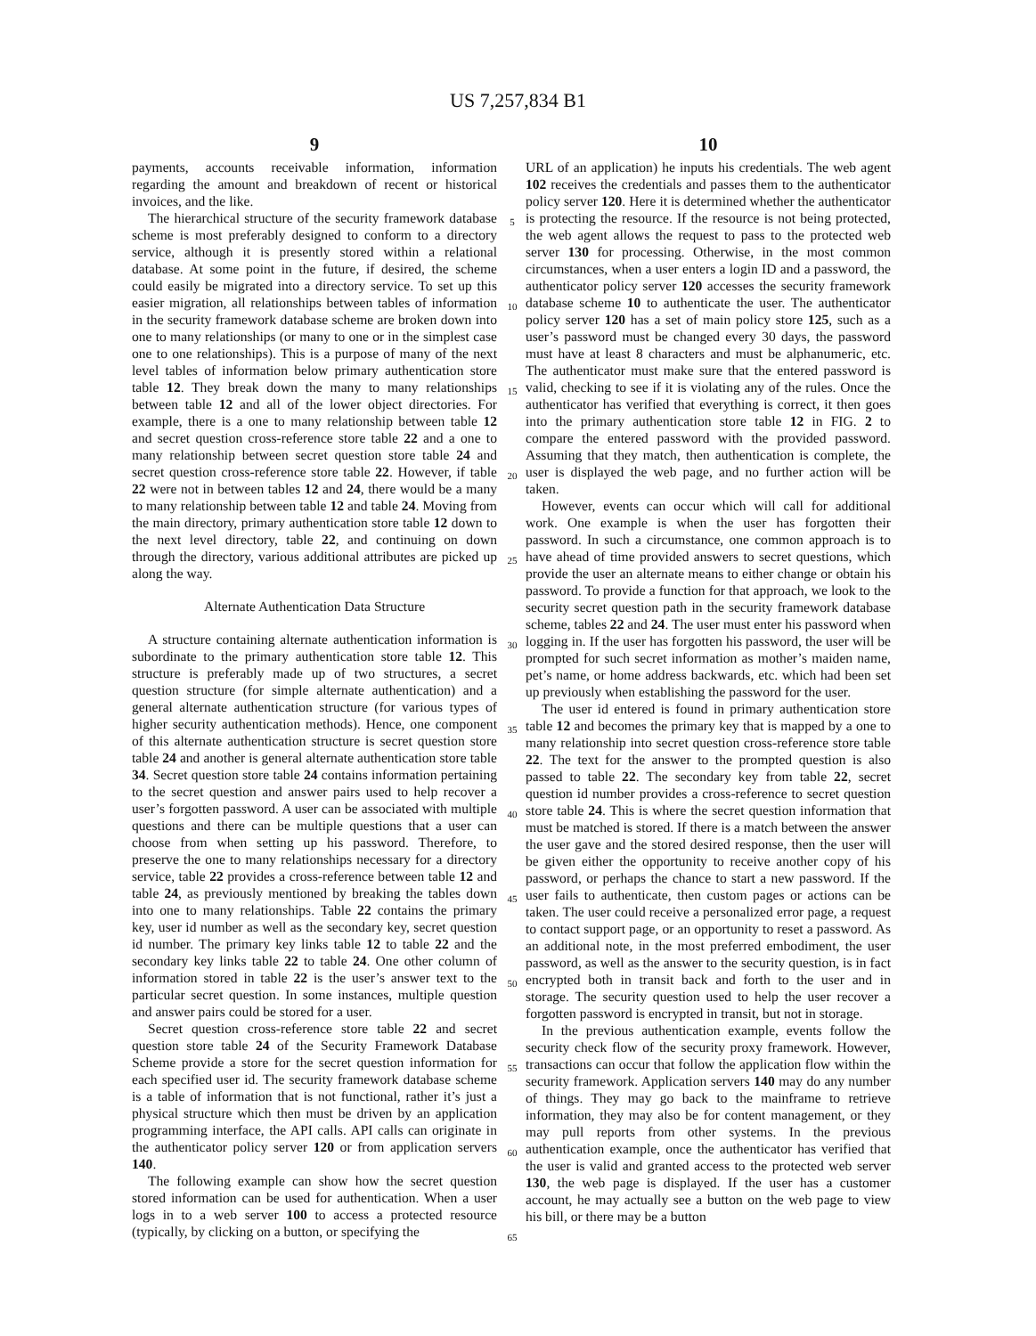US 7,257,834 B1
9
payments, accounts receivable information, information regarding the amount and breakdown of recent or historical invoices, and the like.
The hierarchical structure of the security framework database scheme is most preferably designed to conform to a directory service, although it is presently stored within a relational database. At some point in the future, if desired, the scheme could easily be migrated into a directory service. To set up this easier migration, all relationships between tables of information in the security framework database scheme are broken down into one to many relationships (or many to one or in the simplest case one to one relationships). This is a purpose of many of the next level tables of information below primary authentication store table 12. They break down the many to many relationships between table 12 and all of the lower object directories. For example, there is a one to many relationship between table 12 and secret question cross-reference store table 22 and a one to many relationship between secret question store table 24 and secret question cross-reference store table 22. However, if table 22 were not in between tables 12 and 24, there would be a many to many relationship between table 12 and table 24. Moving from the main directory, primary authentication store table 12 down to the next level directory, table 22, and continuing on down through the directory, various additional attributes are picked up along the way.
Alternate Authentication Data Structure
A structure containing alternate authentication information is subordinate to the primary authentication store table 12. This structure is preferably made up of two structures, a secret question structure (for simple alternate authentication) and a general alternate authentication structure (for various types of higher security authentication methods). Hence, one component of this alternate authentication structure is secret question store table 24 and another is general alternate authentication store table 34. Secret question store table 24 contains information pertaining to the secret question and answer pairs used to help recover a user’s forgotten password. A user can be associated with multiple questions and there can be multiple questions that a user can choose from when setting up his password. Therefore, to preserve the one to many relationships necessary for a directory service, table 22 provides a cross-reference between table 12 and table 24, as previously mentioned by breaking the tables down into one to many relationships. Table 22 contains the primary key, user id number as well as the secondary key, secret question id number. The primary key links table 12 to table 22 and the secondary key links table 22 to table 24. One other column of information stored in table 22 is the user’s answer text to the particular secret question. In some instances, multiple question and answer pairs could be stored for a user.
Secret question cross-reference store table 22 and secret question store table 24 of the Security Framework Database Scheme provide a store for the secret question information for each specified user id. The security framework database scheme is a table of information that is not functional, rather it’s just a physical structure which then must be driven by an application programming interface, the API calls. API calls can originate in the authenticator policy server 120 or from application servers 140.
The following example can show how the secret question stored information can be used for authentication. When a user logs in to a web server 100 to access a protected resource (typically, by clicking on a button, or specifying the
5
10
15
20
25
30
35
40
45
50
55
60
65
10
URL of an application) he inputs his credentials. The web agent 102 receives the credentials and passes them to the authenticator policy server 120. Here it is determined whether the authenticator is protecting the resource. If the resource is not being protected, the web agent allows the request to pass to the protected web server 130 for processing. Otherwise, in the most common circumstances, when a user enters a login ID and a password, the authenticator policy server 120 accesses the security framework database scheme 10 to authenticate the user. The authenticator policy server 120 has a set of main policy store 125, such as a user’s password must be changed every 30 days, the password must have at least 8 characters and must be alphanumeric, etc. The authenticator must make sure that the entered password is valid, checking to see if it is violating any of the rules. Once the authenticator has verified that everything is correct, it then goes into the primary authentication store table 12 in FIG. 2 to compare the entered password with the provided password. Assuming that they match, then authentication is complete, the user is displayed the web page, and no further action will be taken.
However, events can occur which will call for additional work. One example is when the user has forgotten their password. In such a circumstance, one common approach is to have ahead of time provided answers to secret questions, which provide the user an alternate means to either change or obtain his password. To provide a function for that approach, we look to the security secret question path in the security framework database scheme, tables 22 and 24. The user must enter his password when logging in. If the user has forgotten his password, the user will be prompted for such secret information as mother’s maiden name, pet’s name, or home address backwards, etc. which had been set up previously when establishing the password for the user.
The user id entered is found in primary authentication store table 12 and becomes the primary key that is mapped by a one to many relationship into secret question cross-reference store table 22. The text for the answer to the prompted question is also passed to table 22. The secondary key from table 22, secret question id number provides a cross-reference to secret question store table 24. This is where the secret question information that must be matched is stored. If there is a match between the answer the user gave and the stored desired response, then the user will be given either the opportunity to receive another copy of his password, or perhaps the chance to start a new password. If the user fails to authenticate, then custom pages or actions can be taken. The user could receive a personalized error page, a request to contact support page, or an opportunity to reset a password. As an additional note, in the most preferred embodiment, the user password, as well as the answer to the security question, is in fact encrypted both in transit back and forth to the user and in storage. The security question used to help the user recover a forgotten password is encrypted in transit, but not in storage.
In the previous authentication example, events follow the security check flow of the security proxy framework. However, transactions can occur that follow the application flow within the security framework. Application servers 140 may do any number of things. They may go back to the mainframe to retrieve information, they may also be for content management, or they may pull reports from other systems. In the previous authentication example, once the authenticator has verified that the user is valid and granted access to the protected web server 130, the web page is displayed. If the user has a customer account, he may actually see a button on the web page to view his bill, or there may be a button